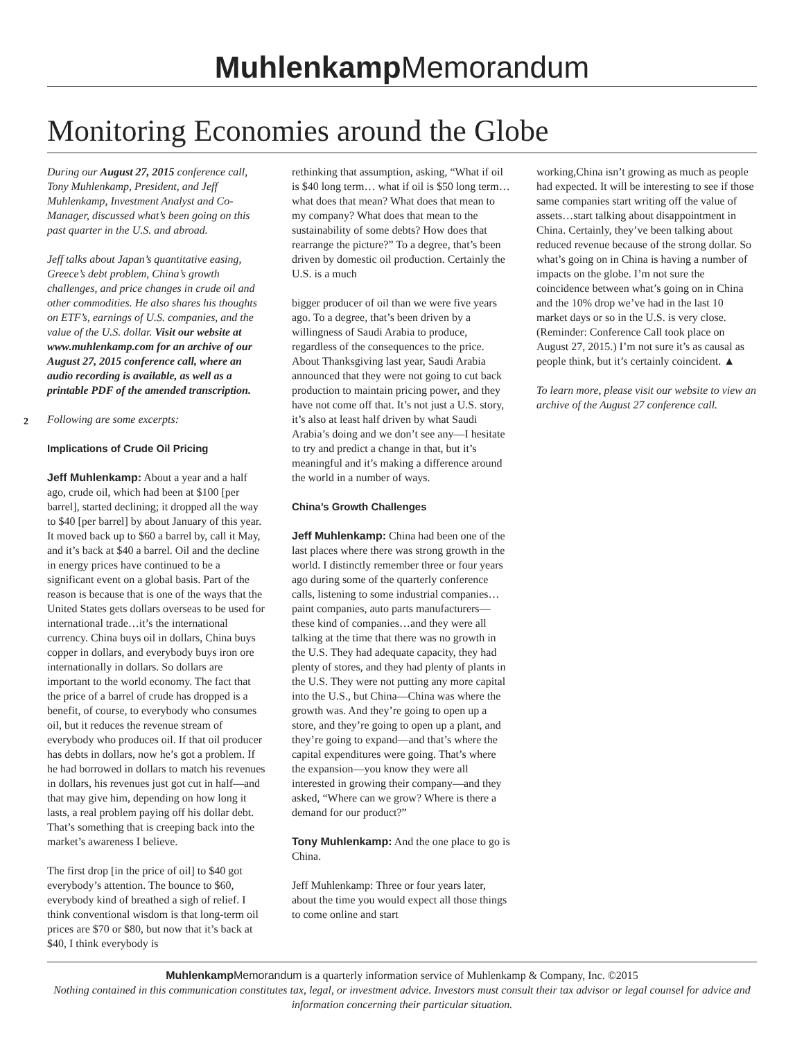Muhlenkamp Memorandum
Monitoring Economies around the Globe
2
During our August 27, 2015 conference call, Tony Muhlenkamp, President, and Jeff Muhlenkamp, Investment Analyst and Co-Manager, discussed what’s been going on this past quarter in the U.S. and abroad.
Jeff talks about Japan’s quantitative easing, Greece’s debt problem, China’s growth challenges, and price changes in crude oil and other commodities. He also shares his thoughts on ETF’s, earnings of U.S. companies, and the value of the U.S. dollar. Visit our website at www.muhlenkamp.com for an archive of our August 27, 2015 conference call, where an audio recording is available, as well as a printable PDF of the amended transcription.
Following are some excerpts:
Implications of Crude Oil Pricing
Jeff Muhlenkamp: About a year and a half ago, crude oil, which had been at $100 [per barrel], started declining; it dropped all the way to $40 [per barrel] by about January of this year. It moved back up to $60 a barrel by, call it May, and it’s back at $40 a barrel. Oil and the decline in energy prices have continued to be a significant event on a global basis. Part of the reason is because that is one of the ways that the United States gets dollars overseas to be used for international trade…it’s the international currency. China buys oil in dollars, China buys copper in dollars, and everybody buys iron ore internationally in dollars. So dollars are important to the world economy. The fact that the price of a barrel of crude has dropped is a benefit, of course, to everybody who consumes oil, but it reduces the revenue stream of everybody who produces oil. If that oil producer has debts in dollars, now he’s got a problem. If he had borrowed in dollars to match his revenues in dollars, his revenues just got cut in half—and that may give him, depending on how long it lasts, a real problem paying off his dollar debt. That’s something that is creeping back into the market’s awareness I believe.
The first drop [in the price of oil] to $40 got everybody’s attention. The bounce to $60, everybody kind of breathed a sigh of relief. I think conventional wisdom is that long-term oil prices are $70 or $80, but now that it’s back at $40, I think everybody is
rethinking that assumption, asking, “What if oil is $40 long term… what if oil is $50 long term…what does that mean? What does that mean to my company? What does that mean to the sustainability of some debts? How does that rearrange the picture?” To a degree, that’s been driven by domestic oil production. Certainly the U.S. is a much
bigger producer of oil than we were five years ago. To a degree, that’s been driven by a willingness of Saudi Arabia to produce, regardless of the consequences to the price. About Thanksgiving last year, Saudi Arabia announced that they were not going to cut back production to maintain pricing power, and they have not come off that. It’s not just a U.S. story, it’s also at least half driven by what Saudi Arabia’s doing and we don’t see any—I hesitate to try and predict a change in that, but it’s meaningful and it’s making a difference around the world in a number of ways.
China’s Growth Challenges
Jeff Muhlenkamp: China had been one of the last places where there was strong growth in the world. I distinctly remember three or four years ago during some of the quarterly conference calls, listening to some industrial companies…paint companies, auto parts manufacturers—these kind of companies…and they were all talking at the time that there was no growth in the U.S. They had adequate capacity, they had plenty of stores, and they had plenty of plants in the U.S. They were not putting any more capital into the U.S., but China—China was where the growth was. And they’re going to open up a store, and they’re going to open up a plant, and they’re going to expand—and that’s where the capital expenditures were going. That’s where the expansion—you know they were all interested in growing their company—and they asked, “Where can we grow? Where is there a demand for our product?”
Tony Muhlenkamp: And the one place to go is China.
Jeff Muhlenkamp: Three or four years later, about the time you would expect all those things to come online and start
working,China isn’t growing as much as people had expected. It will be interesting to see if those same companies start writing off the value of assets…start talking about disappointment in China. Certainly, they’ve been talking about reduced revenue because of the strong dollar. So what’s going on in China is having a number of impacts on the globe. I’m not sure the coincidence between what’s going on in China and the 10% drop we’ve had in the last 10 market days or so in the U.S. is very close. (Reminder: Conference Call took place on August 27, 2015.) I’m not sure it’s as causal as people think, but it’s certainly coincident. ▲
To learn more, please visit our website to view an archive of the August 27 conference call.
Muhlenkamp Memorandum is a quarterly information service of Muhlenkamp & Company, Inc. ©2015
Nothing contained in this communication constitutes tax, legal, or investment advice. Investors must consult their tax advisor or legal counsel for advice and information concerning their particular situation.